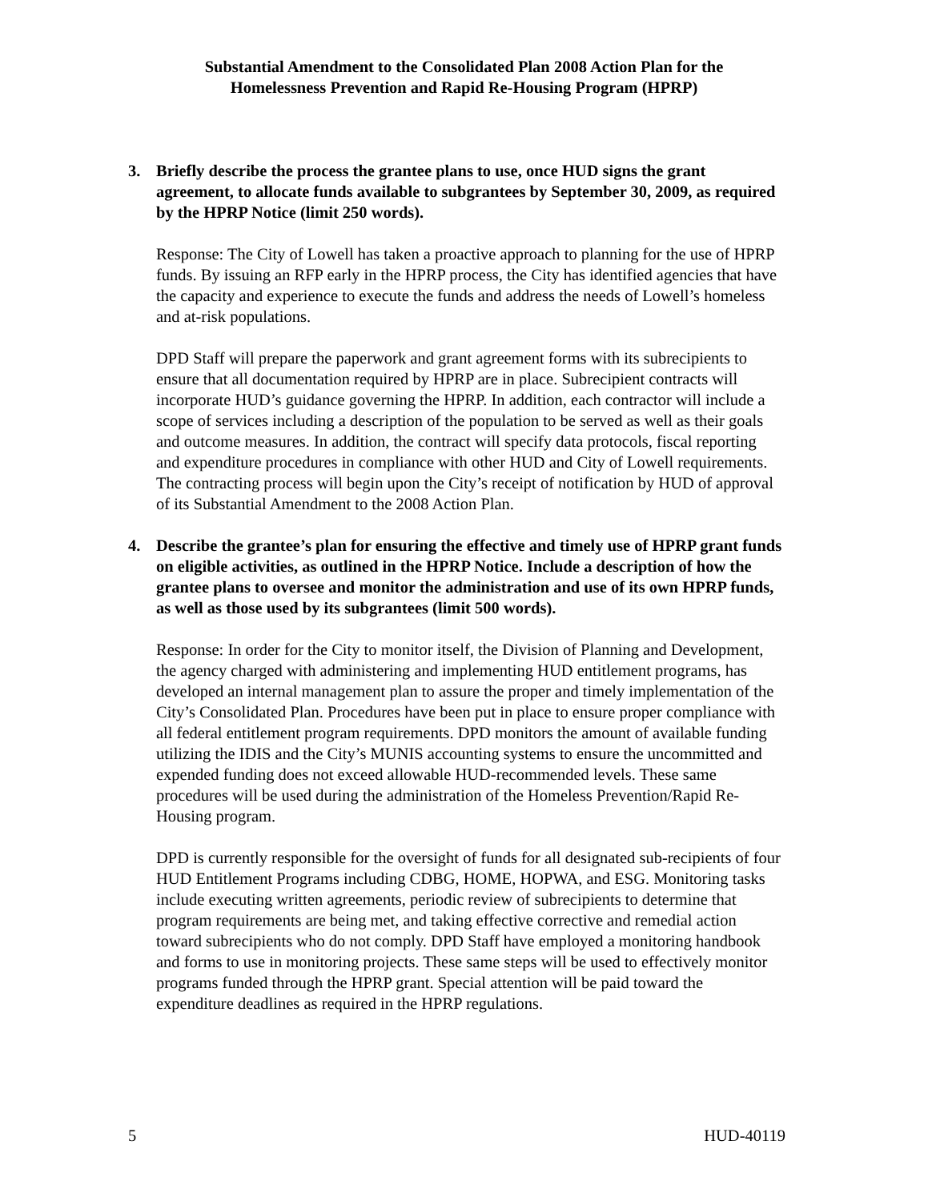Substantial Amendment to the Consolidated Plan 2008 Action Plan for the
Homelessness Prevention and Rapid Re-Housing Program (HPRP)
3. Briefly describe the process the grantee plans to use, once HUD signs the grant agreement, to allocate funds available to subgrantees by September 30, 2009, as required by the HPRP Notice (limit 250 words).
Response: The City of Lowell has taken a proactive approach to planning for the use of HPRP funds. By issuing an RFP early in the HPRP process, the City has identified agencies that have the capacity and experience to execute the funds and address the needs of Lowell’s homeless and at-risk populations.
DPD Staff will prepare the paperwork and grant agreement forms with its subrecipients to ensure that all documentation required by HPRP are in place. Subrecipient contracts will incorporate HUD’s guidance governing the HPRP. In addition, each contractor will include a scope of services including a description of the population to be served as well as their goals and outcome measures. In addition, the contract will specify data protocols, fiscal reporting and expenditure procedures in compliance with other HUD and City of Lowell requirements. The contracting process will begin upon the City’s receipt of notification by HUD of approval of its Substantial Amendment to the 2008 Action Plan.
4. Describe the grantee’s plan for ensuring the effective and timely use of HPRP grant funds on eligible activities, as outlined in the HPRP Notice. Include a description of how the grantee plans to oversee and monitor the administration and use of its own HPRP funds, as well as those used by its subgrantees (limit 500 words).
Response: In order for the City to monitor itself, the Division of Planning and Development, the agency charged with administering and implementing HUD entitlement programs, has developed an internal management plan to assure the proper and timely implementation of the City’s Consolidated Plan. Procedures have been put in place to ensure proper compliance with all federal entitlement program requirements. DPD monitors the amount of available funding utilizing the IDIS and the City’s MUNIS accounting systems to ensure the uncommitted and expended funding does not exceed allowable HUD-recommended levels. These same procedures will be used during the administration of the Homeless Prevention/Rapid Re-Housing program.
DPD is currently responsible for the oversight of funds for all designated sub-recipients of four HUD Entitlement Programs including CDBG, HOME, HOPWA, and ESG. Monitoring tasks include executing written agreements, periodic review of subrecipients to determine that program requirements are being met, and taking effective corrective and remedial action toward subrecipients who do not comply. DPD Staff have employed a monitoring handbook and forms to use in monitoring projects. These same steps will be used to effectively monitor programs funded through the HPRP grant. Special attention will be paid toward the expenditure deadlines as required in the HPRP regulations.
5 HUD-40119